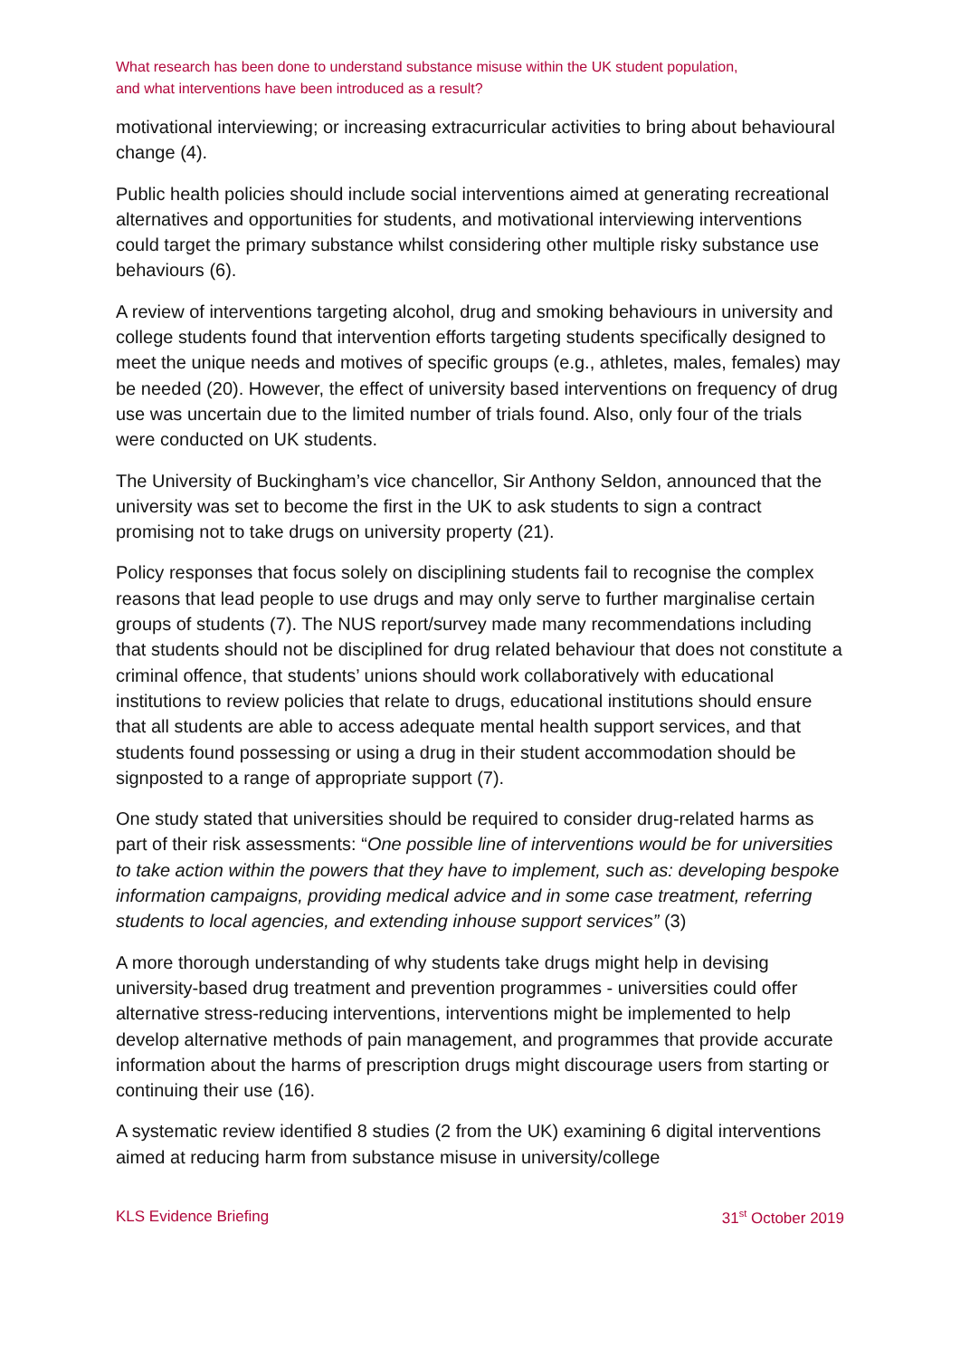What research has been done to understand substance misuse within the UK student population,
and what interventions have been introduced as a result?
motivational interviewing; or increasing extracurricular activities to bring about behavioural change (4).
Public health policies should include social interventions aimed at generating recreational alternatives and opportunities for students, and motivational interviewing interventions could target the primary substance whilst considering other multiple risky substance use behaviours (6).
A review of interventions targeting alcohol, drug and smoking behaviours in university and college students found that intervention efforts targeting students specifically designed to meet the unique needs and motives of specific groups (e.g., athletes, males, females) may be needed (20). However, the effect of university based interventions on frequency of drug use was uncertain due to the limited number of trials found. Also, only four of the trials were conducted on UK students.
The University of Buckingham’s vice chancellor, Sir Anthony Seldon, announced that the university was set to become the first in the UK to ask students to sign a contract promising not to take drugs on university property (21).
Policy responses that focus solely on disciplining students fail to recognise the complex reasons that lead people to use drugs and may only serve to further marginalise certain groups of students (7). The NUS report/survey made many recommendations including that students should not be disciplined for drug related behaviour that does not constitute a criminal offence, that students’ unions should work collaboratively with educational institutions to review policies that relate to drugs, educational institutions should ensure that all students are able to access adequate mental health support services, and that students found possessing or using a drug in their student accommodation should be signposted to a range of appropriate support (7).
One study stated that universities should be required to consider drug-related harms as part of their risk assessments: “One possible line of interventions would be for universities to take action within the powers that they have to implement, such as: developing bespoke information campaigns, providing medical advice and in some case treatment, referring students to local agencies, and extending inhouse support services” (3)
A more thorough understanding of why students take drugs might help in devising university-based drug treatment and prevention programmes - universities could offer alternative stress-reducing interventions, interventions might be implemented to help develop alternative methods of pain management, and programmes that provide accurate information about the harms of prescription drugs might discourage users from starting or continuing their use (16).
A systematic review identified 8 studies (2 from the UK) examining 6 digital interventions aimed at reducing harm from substance misuse in university/college
KLS Evidence Briefing 31<sup>st</sup> October 2019